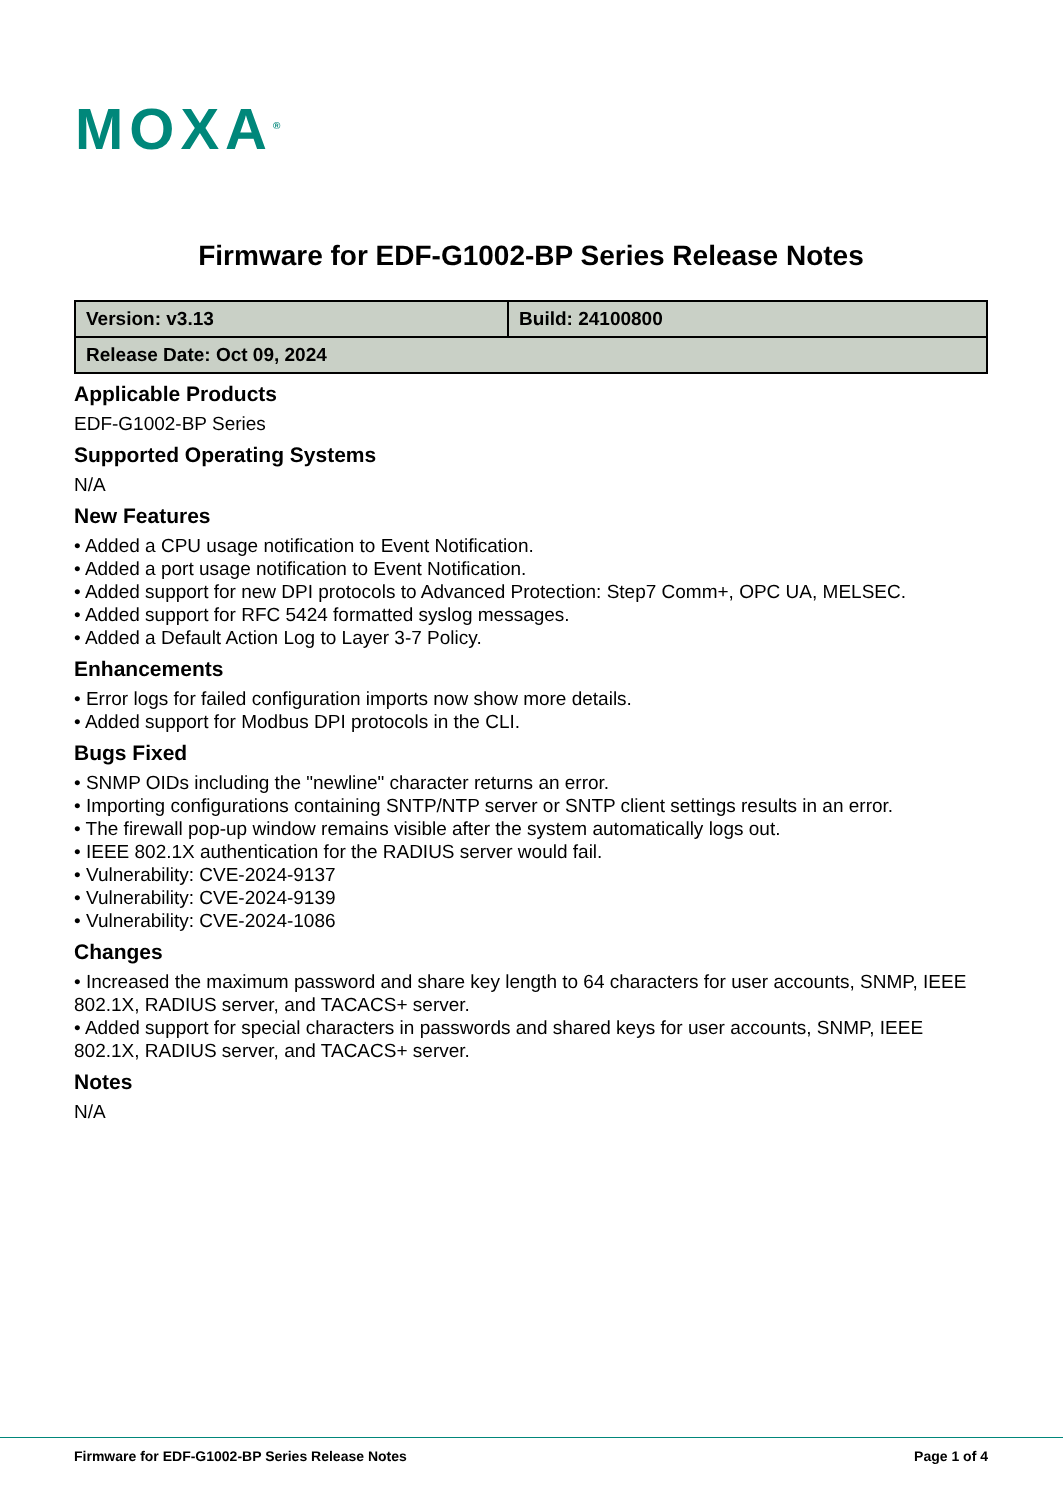MOXA<sup>®</sup>
Firmware for EDF-G1002-BP Series Release Notes
| Version: v3.13 | Build: 24100800 |
| Release Date: Oct 09, 2024 | |
Applicable Products
EDF-G1002-BP Series
Supported Operating Systems
N/A
New Features
• Added a CPU usage notification to Event Notification.
• Added a port usage notification to Event Notification.
• Added support for new DPI protocols to Advanced Protection: Step7 Comm+, OPC UA, MELSEC.
• Added support for RFC 5424 formatted syslog messages.
• Added a Default Action Log to Layer 3-7 Policy.
Enhancements
• Error logs for failed configuration imports now show more details.
• Added support for Modbus DPI protocols in the CLI.
Bugs Fixed
• SNMP OIDs including the "newline" character returns an error.
• Importing configurations containing SNTP/NTP server or SNTP client settings results in an error.
• The firewall pop-up window remains visible after the system automatically logs out.
• IEEE 802.1X authentication for the RADIUS server would fail.
• Vulnerability: CVE-2024-9137
• Vulnerability: CVE-2024-9139
• Vulnerability: CVE-2024-1086
Changes
• Increased the maximum password and share key length to 64 characters for user accounts, SNMP, IEEE 802.1X, RADIUS server, and TACACS+ server.
• Added support for special characters in passwords and shared keys for user accounts, SNMP, IEEE 802.1X, RADIUS server, and TACACS+ server.
Notes
N/A
Firmware for EDF-G1002-BP Series Release Notes Page 1 of 4